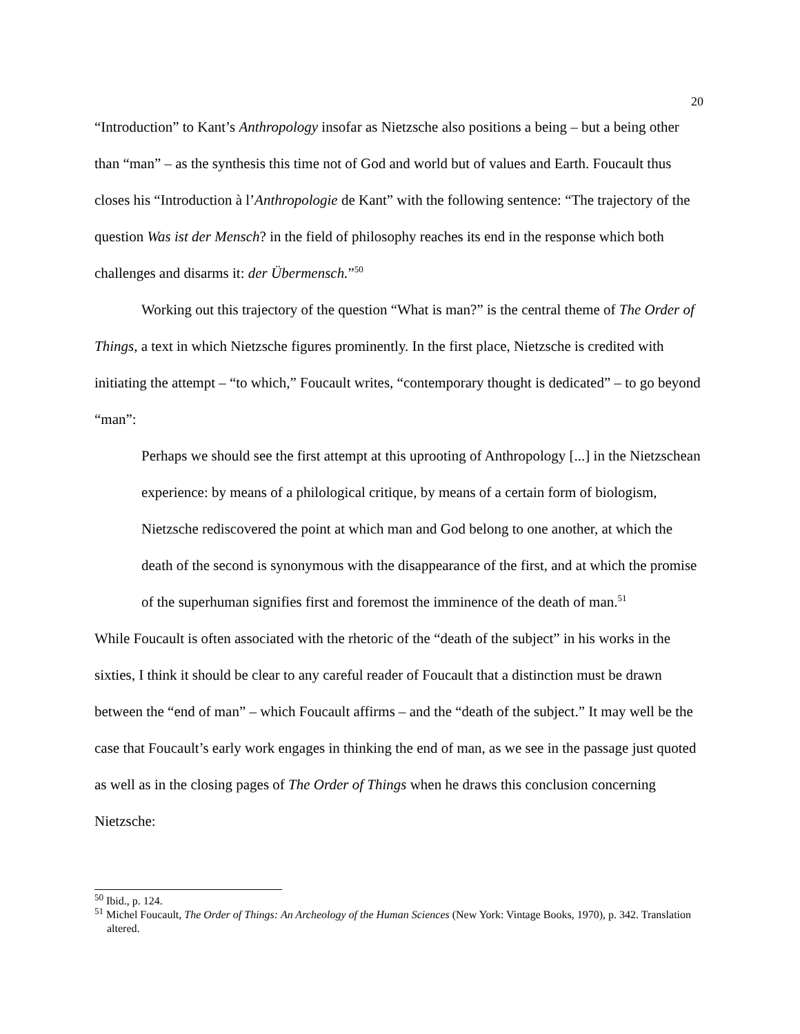20
“Introduction” to Kant’s Anthropology insofar as Nietzsche also positions a being – but a being other than “man” – as the synthesis this time not of God and world but of values and Earth. Foucault thus closes his “Introduction à l’Anthropologie de Kant” with the following sentence: “The trajectory of the question Was ist der Mensch? in the field of philosophy reaches its end in the response which both challenges and disarms it: der Übermensch.”<sup>50</sup>
Working out this trajectory of the question “What is man?” is the central theme of The Order of Things, a text in which Nietzsche figures prominently. In the first place, Nietzsche is credited with initiating the attempt – “to which,” Foucault writes, “contemporary thought is dedicated” – to go beyond “man”:
Perhaps we should see the first attempt at this uprooting of Anthropology [...] in the Nietzschean experience: by means of a philological critique, by means of a certain form of biologism, Nietzsche rediscovered the point at which man and God belong to one another, at which the death of the second is synonymous with the disappearance of the first, and at which the promise of the superhuman signifies first and foremost the imminence of the death of man.<sup>51</sup>
While Foucault is often associated with the rhetoric of the “death of the subject” in his works in the sixties, I think it should be clear to any careful reader of Foucault that a distinction must be drawn between the “end of man” – which Foucault affirms – and the “death of the subject.” It may well be the case that Foucault’s early work engages in thinking the end of man, as we see in the passage just quoted as well as in the closing pages of The Order of Things when he draws this conclusion concerning Nietzsche:
<sup>50</sup> Ibid., p. 124.
<sup>51</sup> Michel Foucault, The Order of Things: An Archeology of the Human Sciences (New York: Vintage Books, 1970), p. 342. Translation altered.